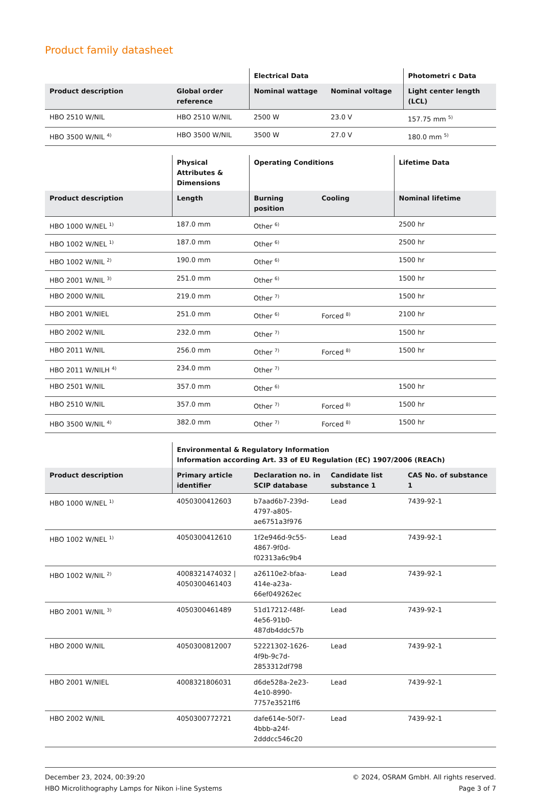Product family datasheet
| | | Electrical Data | | Photometri c Data |
| --- | --- | --- | --- | --- |
| Product description | Global order reference | Nominal wattage | Nominal voltage | Light center length (LCL) |
| HBO 2510 W/NIL | HBO 2510 W/NIL | 2500 W | 23.0 V | 157.75 mm <sup>5)</sup> |
| HBO 3500 W/NIL <sup>4)</sup> | HBO 3500 W/NIL | 3500 W | 27.0 V | 180.0 mm <sup>5)</sup> |
| | Physical Attributes & Dimensions | Operating Conditions | | Lifetime Data |
| --- | --- | --- | --- | --- |
| Product description | Length | Burning position | Cooling | Nominal lifetime |
| HBO 1000 W/NEL <sup>1)</sup> | 187.0 mm | Other <sup>6)</sup> | | 2500 hr |
| HBO 1002 W/NEL <sup>1)</sup> | 187.0 mm | Other <sup>6)</sup> | | 2500 hr |
| HBO 1002 W/NIL <sup>2)</sup> | 190.0 mm | Other <sup>6)</sup> | | 1500 hr |
| HBO 2001 W/NIL <sup>3)</sup> | 251.0 mm | Other <sup>6)</sup> | | 1500 hr |
| HBO 2000 W/NIL | 219.0 mm | Other <sup>7)</sup> | | 1500 hr |
| HBO 2001 W/NIEL | 251.0 mm | Other <sup>6)</sup> | Forced <sup>8)</sup> | 2100 hr |
| HBO 2002 W/NIL | 232.0 mm | Other <sup>7)</sup> | | 1500 hr |
| HBO 2011 W/NIL | 256.0 mm | Other <sup>7)</sup> | Forced <sup>8)</sup> | 1500 hr |
| HBO 2011 W/NILH <sup>4)</sup> | 234.0 mm | Other <sup>7)</sup> | | |
| HBO 2501 W/NIL | 357.0 mm | Other <sup>6)</sup> | | 1500 hr |
| HBO 2510 W/NIL | 357.0 mm | Other <sup>7)</sup> | Forced <sup>8)</sup> | 1500 hr |
| HBO 3500 W/NIL <sup>4)</sup> | 382.0 mm | Other <sup>7)</sup> | Forced <sup>8)</sup> | 1500 hr |
| | Environmental & Regulatory Information Information according Art. 33 of EU Regulation (EC) 1907/2006 (REACh) | | | |
| --- | --- | --- | --- | --- |
| Product description | Primary article identifier | Declaration no. in SCIP database | Candidate list substance 1 | CAS No. of substance 1 |
| HBO 1000 W/NEL <sup>1)</sup> | 4050300412603 | b7aad6b7-239d-4797-a805-ae6751a3f976 | Lead | 7439-92-1 |
| HBO 1002 W/NEL <sup>1)</sup> | 4050300412610 | 1f2e946d-9c55-4867-9f0d-f02313a6c9b4 | Lead | 7439-92-1 |
| HBO 1002 W/NIL <sup>2)</sup> | 4008321474032 / 4050300461403 | a26110e2-bfaa-414e-a23a-66ef049262ec | Lead | 7439-92-1 |
| HBO 2001 W/NIL <sup>3)</sup> | 4050300461489 | 51d17212-f48f-4e56-91b0-487db4ddc57b | Lead | 7439-92-1 |
| HBO 2000 W/NIL | 4050300812007 | 52221302-1626-4f9b-9c7d-2853312df798 | Lead | 7439-92-1 |
| HBO 2001 W/NIEL | 4008321806031 | d6de528a-2e23-4e10-8990-7757e3521ff6 | Lead | 7439-92-1 |
| HBO 2002 W/NIL | 4050300772721 | dafe614e-50f7-4bbb-a24f-2dddcc546c20 | Lead | 7439-92-1 |
December 23, 2024, 00:39:20
HBO Microlithography Lamps for Nikon i-line Systems
© 2024, OSRAM GmbH. All rights reserved.
Page 3 of 7